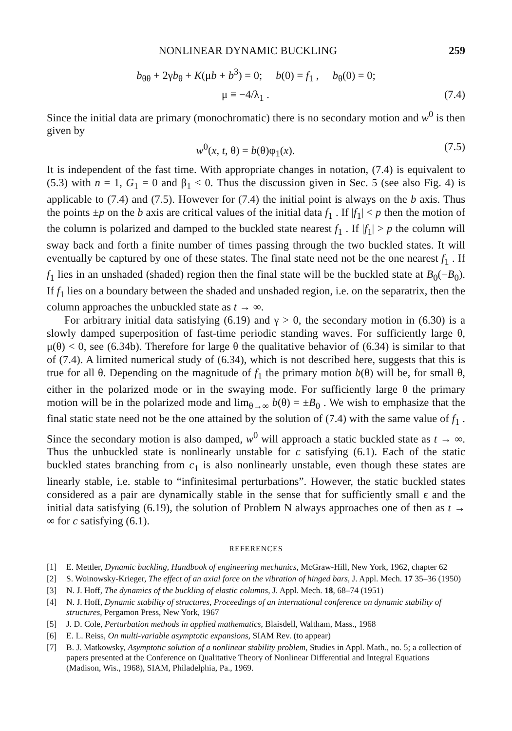NONLINEAR DYNAMIC BUCKLING 259
b<sub>θθ</sub> + 2γb<sub>θ</sub> + K(μb + b<sup>3</sup>) = 0; b(0) = f<sub>1</sub> , b<sub>θ</sub>(0) = 0;
μ ≡ −4/λ<sub>1</sub> . (7.4)
Since the initial data are primary (monochromatic) there is no secondary motion and w<sup>0</sup> is then given by
w<sup>0</sup>(x, t, θ) = b(θ)φ<sub>1</sub>(x). (7.5)
It is independent of the fast time. With appropriate changes in notation, (7.4) is equivalent to (5.3) with n = 1, G<sub>1</sub> = 0 and β<sub>1</sub> < 0. Thus the discussion given in Sec. 5 (see also Fig. 4) is applicable to (7.4) and (7.5). However for (7.4) the initial point is always on the b axis. Thus the points ±p on the b axis are critical values of the initial data f<sub>1</sub> . If |f<sub>1</sub>| < p then the motion of the column is polarized and damped to the buckled state nearest f<sub>1</sub> . If |f<sub>1</sub>| > p the column will sway back and forth a finite number of times passing through the two buckled states. It will eventually be captured by one of these states. The final state need not be the one nearest f<sub>1</sub> . If f<sub>1</sub> lies in an unshaded (shaded) region then the final state will be the buckled state at B<sub>0</sub>(−B<sub>0</sub>). If f<sub>1</sub> lies on a boundary between the shaded and unshaded region, i.e. on the separatrix, then the column approaches the unbuckled state as t → ∞.
For arbitrary initial data satisfying (6.19) and γ > 0, the secondary motion in (6.30) is a slowly damped superposition of fast-time periodic standing waves. For sufficiently large θ, μ(θ) < 0, see (6.34b). Therefore for large θ the qualitative behavior of (6.34) is similar to that of (7.4). A limited numerical study of (6.34), which is not described here, suggests that this is true for all θ. Depending on the magnitude of f<sub>1</sub> the primary motion b(θ) will be, for small θ, either in the polarized mode or in the swaying mode. For sufficiently large θ the primary motion will be in the polarized mode and lim<sub>θ→∞</sub> b(θ) = ±B<sub>0</sub> . We wish to emphasize that the final static state need not be the one attained by the solution of (7.4) with the same value of f<sub>1</sub> . Since the secondary motion is also damped, w<sup>0</sup> will approach a static buckled state as t → ∞. Thus the unbuckled state is nonlinearly unstable for c satisfying (6.1). Each of the static buckled states branching from c<sub>1</sub> is also nonlinearly unstable, even though these states are linearly stable, i.e. stable to “infinitesimal perturbations”. However, the static buckled states considered as a pair are dynamically stable in the sense that for sufficiently small ϵ and the initial data satisfying (6.19), the solution of Problem N always approaches one of then as t → ∞ for c satisfying (6.1).
REFERENCES
[1] E. Mettler, Dynamic buckling, Handbook of engineering mechanics, McGraw-Hill, New York, 1962, chapter 62
[2] S. Woinowsky-Krieger, The effect of an axial force on the vibration of hinged bars, J. Appl. Mech. 17 35–36 (1950)
[3] N. J. Hoff, The dynamics of the buckling of elastic columns, J. Appl. Mech. 18, 68–74 (1951)
[4] N. J. Hoff, Dynamic stability of structures, Proceedings of an international conference on dynamic stability of structures, Pergamon Press, New York, 1967
[5] J. D. Cole, Perturbation methods in applied mathematics, Blaisdell, Waltham, Mass., 1968
[6] E. L. Reiss, On multi-variable asymptotic expansions, SIAM Rev. (to appear)
[7] B. J. Matkowsky, Asymptotic solution of a nonlinear stability problem, Studies in Appl. Math., no. 5; a collection of papers presented at the Conference on Qualitative Theory of Nonlinear Differential and Integral Equations (Madison, Wis., 1968), SIAM, Philadelphia, Pa., 1969.